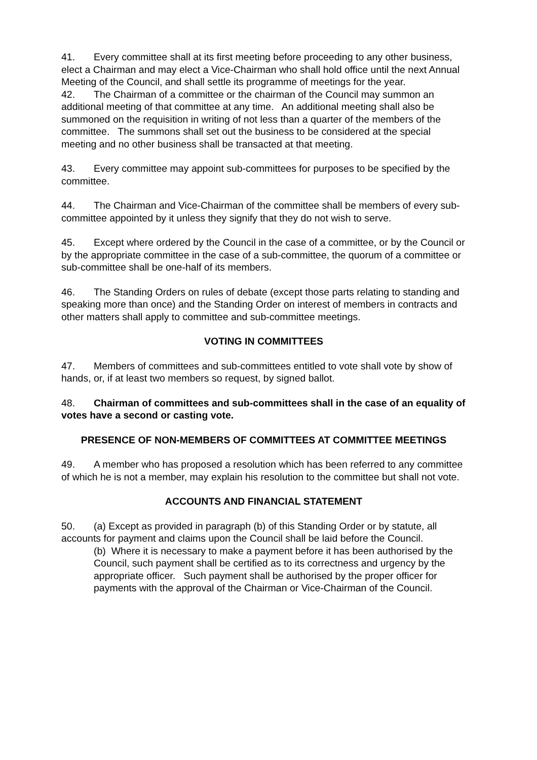41. Every committee shall at its first meeting before proceeding to any other business, elect a Chairman and may elect a Vice-Chairman who shall hold office until the next Annual Meeting of the Council, and shall settle its programme of meetings for the year.
42. The Chairman of a committee or the chairman of the Council may summon an additional meeting of that committee at any time. An additional meeting shall also be summoned on the requisition in writing of not less than a quarter of the members of the committee. The summons shall set out the business to be considered at the special meeting and no other business shall be transacted at that meeting.
43. Every committee may appoint sub-committees for purposes to be specified by the committee.
44. The Chairman and Vice-Chairman of the committee shall be members of every sub-committee appointed by it unless they signify that they do not wish to serve.
45. Except where ordered by the Council in the case of a committee, or by the Council or by the appropriate committee in the case of a sub-committee, the quorum of a committee or sub-committee shall be one-half of its members.
46. The Standing Orders on rules of debate (except those parts relating to standing and speaking more than once) and the Standing Order on interest of members in contracts and other matters shall apply to committee and sub-committee meetings.
VOTING IN COMMITTEES
47. Members of committees and sub-committees entitled to vote shall vote by show of hands, or, if at least two members so request, by signed ballot.
48. Chairman of committees and sub-committees shall in the case of an equality of votes have a second or casting vote.
PRESENCE OF NON-MEMBERS OF COMMITTEES AT COMMITTEE MEETINGS
49. A member who has proposed a resolution which has been referred to any committee of which he is not a member, may explain his resolution to the committee but shall not vote.
ACCOUNTS AND FINANCIAL STATEMENT
50. (a) Except as provided in paragraph (b) of this Standing Order or by statute, all accounts for payment and claims upon the Council shall be laid before the Council.
(b) Where it is necessary to make a payment before it has been authorised by the Council, such payment shall be certified as to its correctness and urgency by the appropriate officer. Such payment shall be authorised by the proper officer for payments with the approval of the Chairman or Vice-Chairman of the Council.